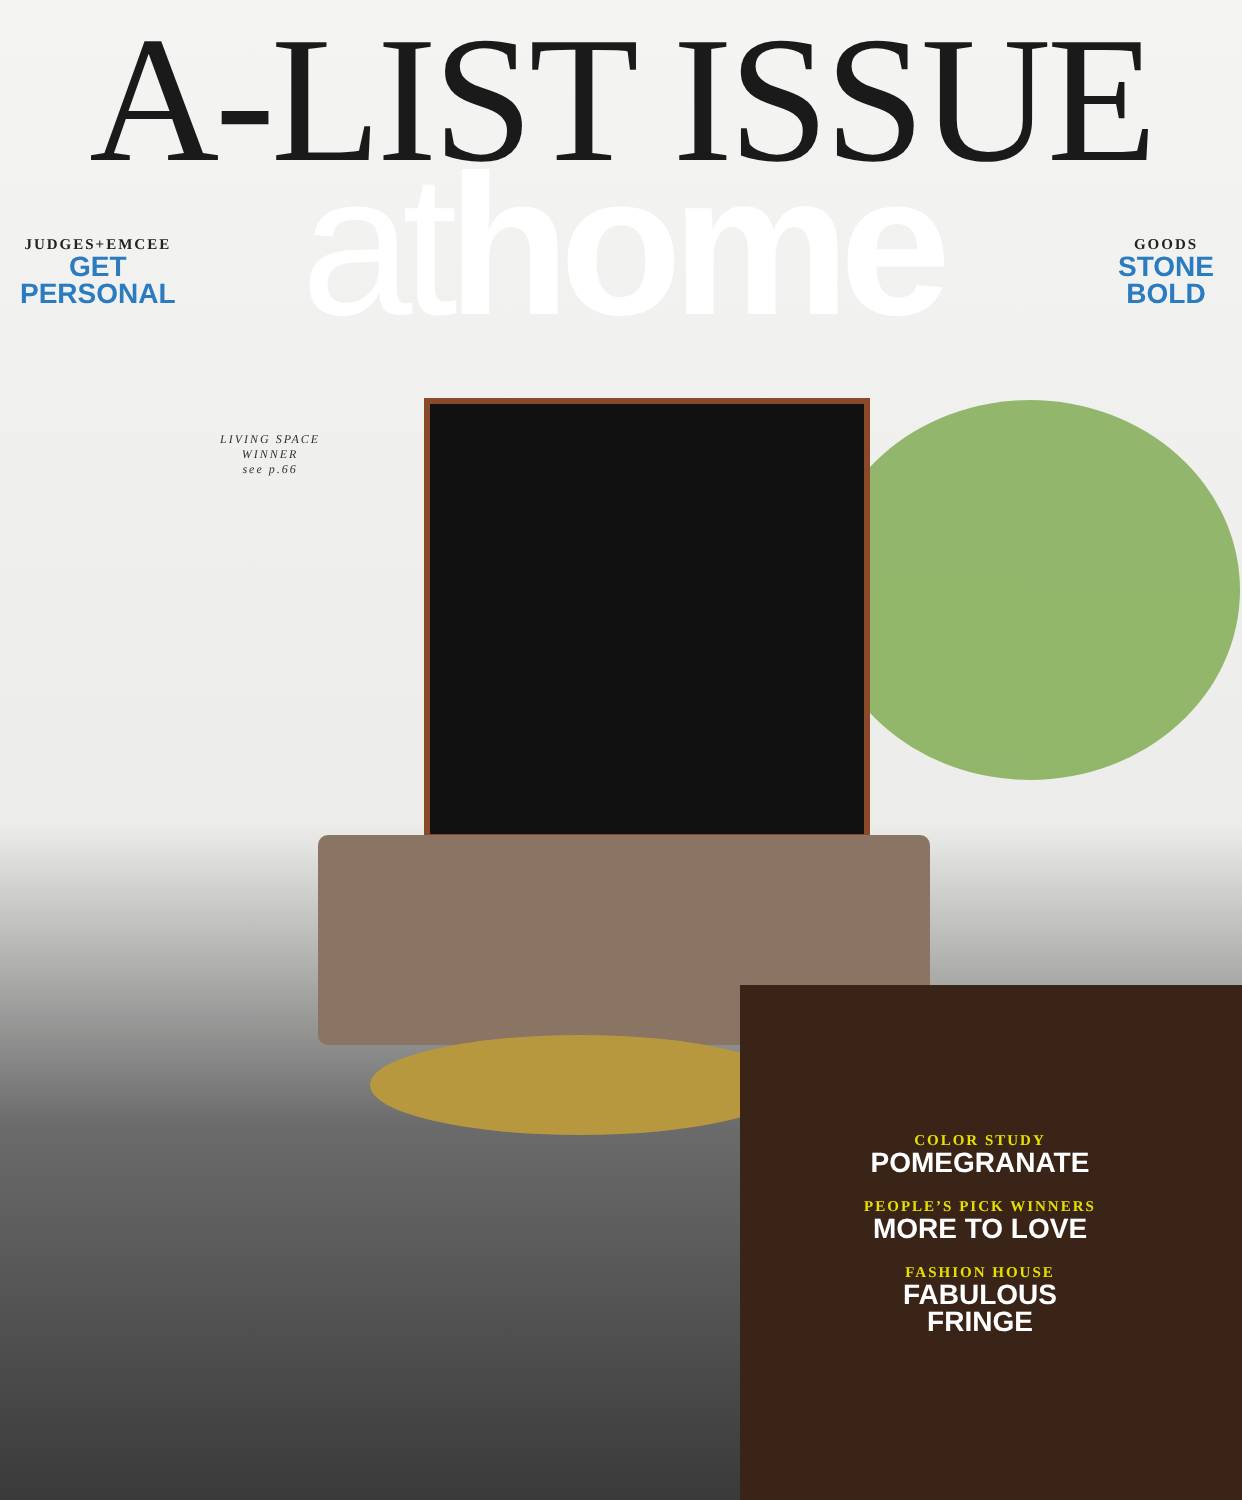A-LIST ISSUE
athome
JUDGES+EMCEE
GET
PERSONAL
GOODS
STONE
BOLD
LIVING SPACE
WINNER
see p.66
COLOR STUDY
POMEGRANATE
PEOPLE’S PICK WINNERS
MORE TO LOVE
FASHION HOUSE
FABULOUS
FRINGE